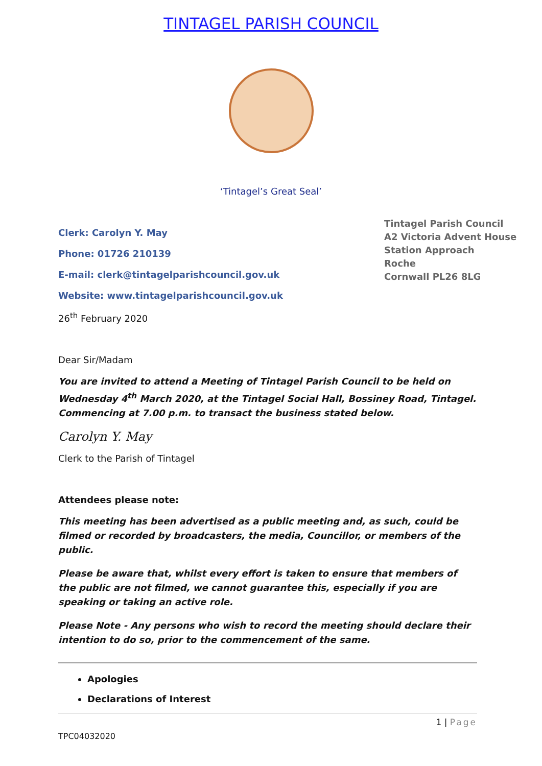TINTAGEL PARISH COUNCIL
‘Tintagel’s Great Seal’
Clerk: Carolyn Y. May
Phone: 01726 210139
E-mail: clerk@tintagelparishcouncil.gov.uk
Website: www.tintagelparishcouncil.gov.uk
26<sup>th</sup> February 2020
Tintagel Parish Council
A2 Victoria Advent House
Station Approach
Roche
Cornwall PL26 8LG
Dear Sir/Madam
You are invited to attend a Meeting of Tintagel Parish Council to be held on Wednesday 4<sup>th</sup> March 2020, at the Tintagel Social Hall, Bossiney Road, Tintagel. Commencing at 7.00 p.m. to transact the business stated below.
Carolyn Y. May
Clerk to the Parish of Tintagel
Attendees please note:
This meeting has been advertised as a public meeting and, as such, could be filmed or recorded by broadcasters, the media, Councillor, or members of the public.
Please be aware that, whilst every effort is taken to ensure that members of the public are not filmed, we cannot guarantee this, especially if you are speaking or taking an active role.
Please Note - Any persons who wish to record the meeting should declare their intention to do so, prior to the commencement of the same.
Apologies
Declarations of Interest
1 | Page
TPC04032020